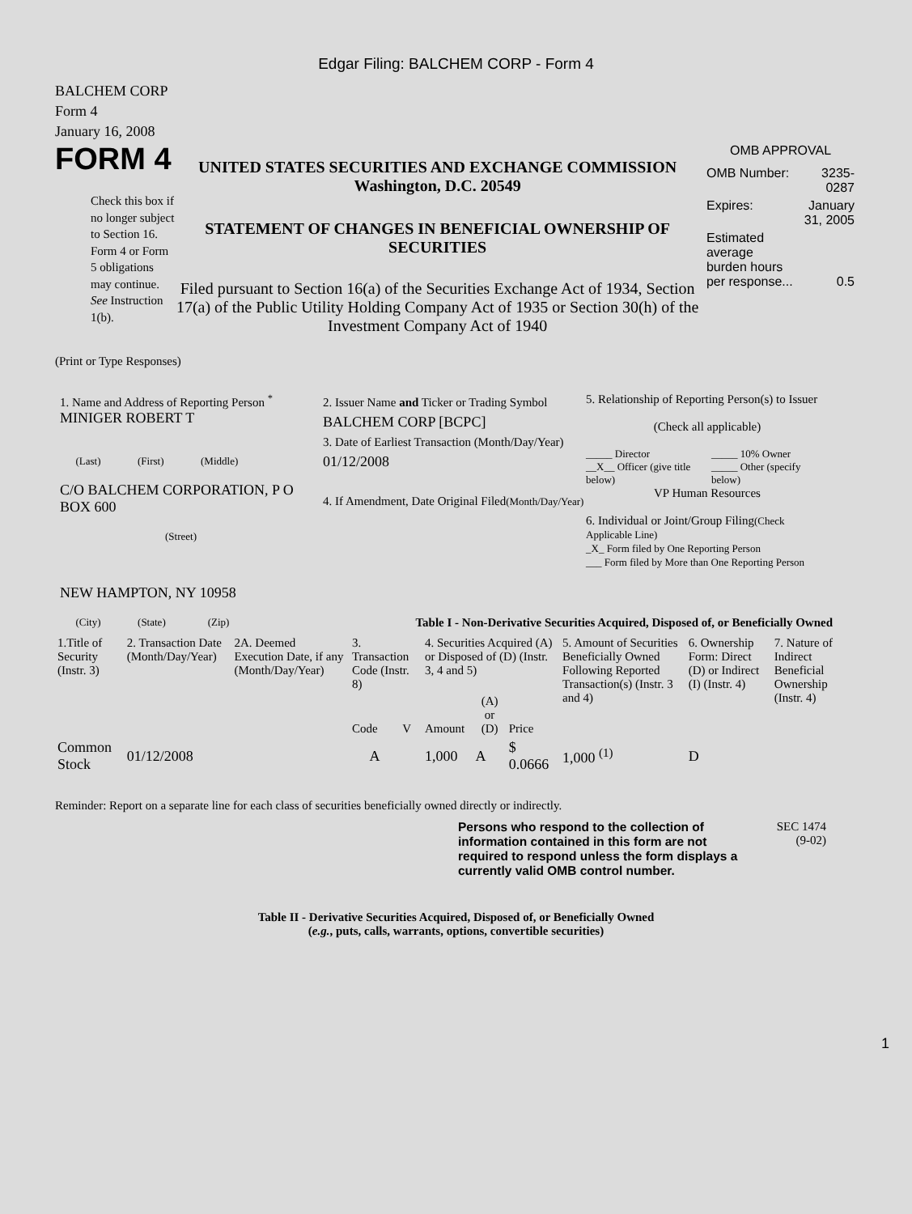Edgar Filing: BALCHEM CORP - Form 4
BALCHEM CORP
Form 4
January 16, 2008
FORM 4
Check this box if no longer subject to Section 16. Form 4 or Form 5 obligations may continue. See Instruction 1(b).
UNITED STATES SECURITIES AND EXCHANGE COMMISSION
Washington, D.C. 20549
STATEMENT OF CHANGES IN BENEFICIAL OWNERSHIP OF SECURITIES
Filed pursuant to Section 16(a) of the Securities Exchange Act of 1934, Section 17(a) of the Public Utility Holding Company Act of 1935 or Section 30(h) of the Investment Company Act of 1940
OMB APPROVAL
| OMB Number: | 3235-0287 |
| Expires: | January 31, 2005 |
| Estimated average burden hours per response... | 0.5 |
(Print or Type Responses)
1. Name and Address of Reporting Person <sup>*</sup>
MINIGER ROBERT T
(Last) (First) (Middle)
C/O BALCHEM CORPORATION, P O BOX 600
(Street)
NEW HAMPTON, NY 10958
(City) (State) (Zip)
2. Issuer Name and Ticker or Trading Symbol
BALCHEM CORP [BCPC]
3. Date of Earliest Transaction (Month/Day/Year)
01/12/2008
4. If Amendment, Date Original Filed(Month/Day/Year)
5. Relationship of Reporting Person(s) to Issuer
(Check all applicable)
_____ Director
__X__ Officer (give title below)
_____ 10% Owner
_____ Other (specify below)
VP Human Resources
6. Individual or Joint/Group Filing(Check Applicable Line)
_X_ Form filed by One Reporting Person
___ Form filed by More than One Reporting Person
Table I - Non-Derivative Securities Acquired, Disposed of, or Beneficially Owned
| 1.Title of Security (Instr. 3) | 2. Transaction Date (Month/Day/Year) | 2A. Deemed Execution Date, if any (Month/Day/Year) | 3. Transaction Code (Instr. 8) | | 4. Securities Acquired (A) or Disposed of (D) (Instr. 3, 4 and 5) | | | 5. Amount of Securities Beneficially Owned Following Reported Transaction(s) (Instr. 3 and 4) | 6. Ownership Form: Direct (D) or Indirect (I) (Instr. 4) | 7. Nature of Indirect Beneficial Ownership (Instr. 4) |
| | | | Code | V | Amount | (A) or (D) | Price | | | |
| Common Stock | 01/12/2008 | | A | | 1,000 | A | $ 0.0666 | 1,000 <sup>(1)</sup> | D | |
Reminder: Report on a separate line for each class of securities beneficially owned directly or indirectly.
Persons who respond to the collection of information contained in this form are not required to respond unless the form displays a currently valid OMB control number.
SEC 1474
(9-02)
Table II - Derivative Securities Acquired, Disposed of, or Beneficially Owned
(e.g., puts, calls, warrants, options, convertible securities)
1